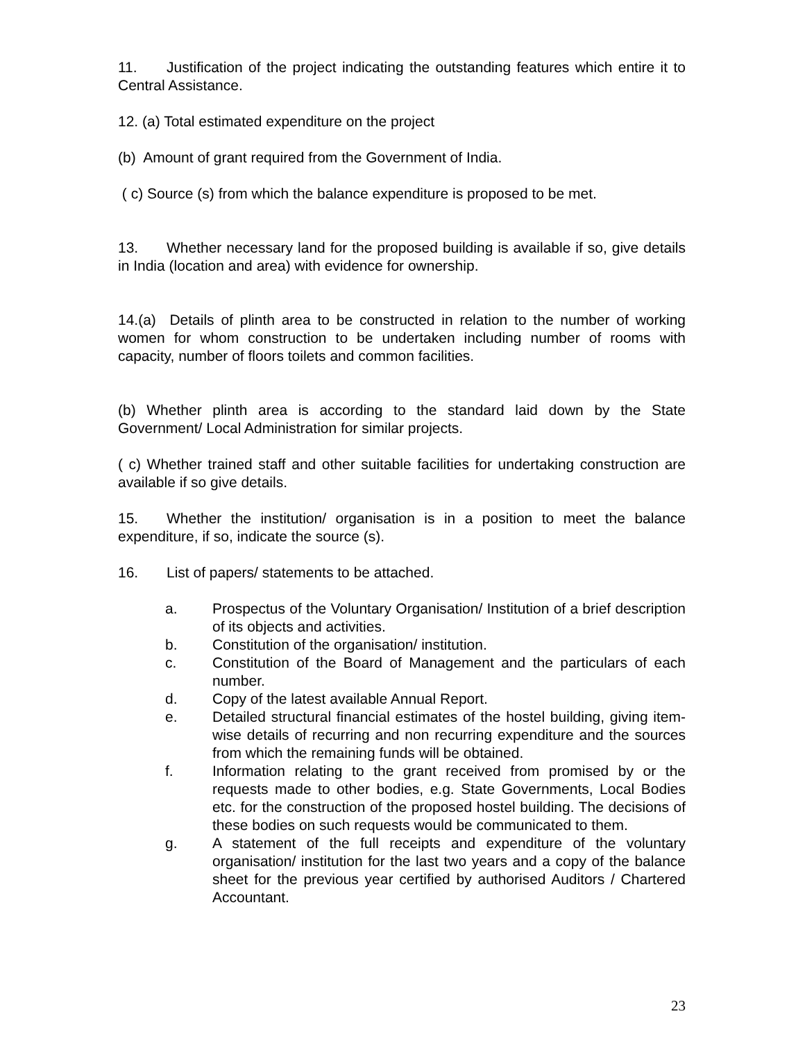11. Justification of the project indicating the outstanding features which entire it to Central Assistance.
12. (a) Total estimated expenditure on the project
(b) Amount of grant required from the Government of India.
( c) Source (s) from which the balance expenditure is proposed to be met.
13. Whether necessary land for the proposed building is available if so, give details in India (location and area) with evidence for ownership.
14.(a) Details of plinth area to be constructed in relation to the number of working women for whom construction to be undertaken including number of rooms with capacity, number of floors toilets and common facilities.
(b) Whether plinth area is according to the standard laid down by the State Government/ Local Administration for similar projects.
( c) Whether trained staff and other suitable facilities for undertaking construction are available if so give details.
15. Whether the institution/ organisation is in a position to meet the balance expenditure, if so, indicate the source (s).
16. List of papers/ statements to be attached.
a. Prospectus of the Voluntary Organisation/ Institution of a brief description of its objects and activities.
b. Constitution of the organisation/ institution.
c. Constitution of the Board of Management and the particulars of each number.
d. Copy of the latest available Annual Report.
e. Detailed structural financial estimates of the hostel building, giving item-wise details of recurring and non recurring expenditure and the sources from which the remaining funds will be obtained.
f. Information relating to the grant received from promised by or the requests made to other bodies, e.g. State Governments, Local Bodies etc. for the construction of the proposed hostel building. The decisions of these bodies on such requests would be communicated to them.
g. A statement of the full receipts and expenditure of the voluntary organisation/ institution for the last two years and a copy of the balance sheet for the previous year certified by authorised Auditors / Chartered Accountant.
23